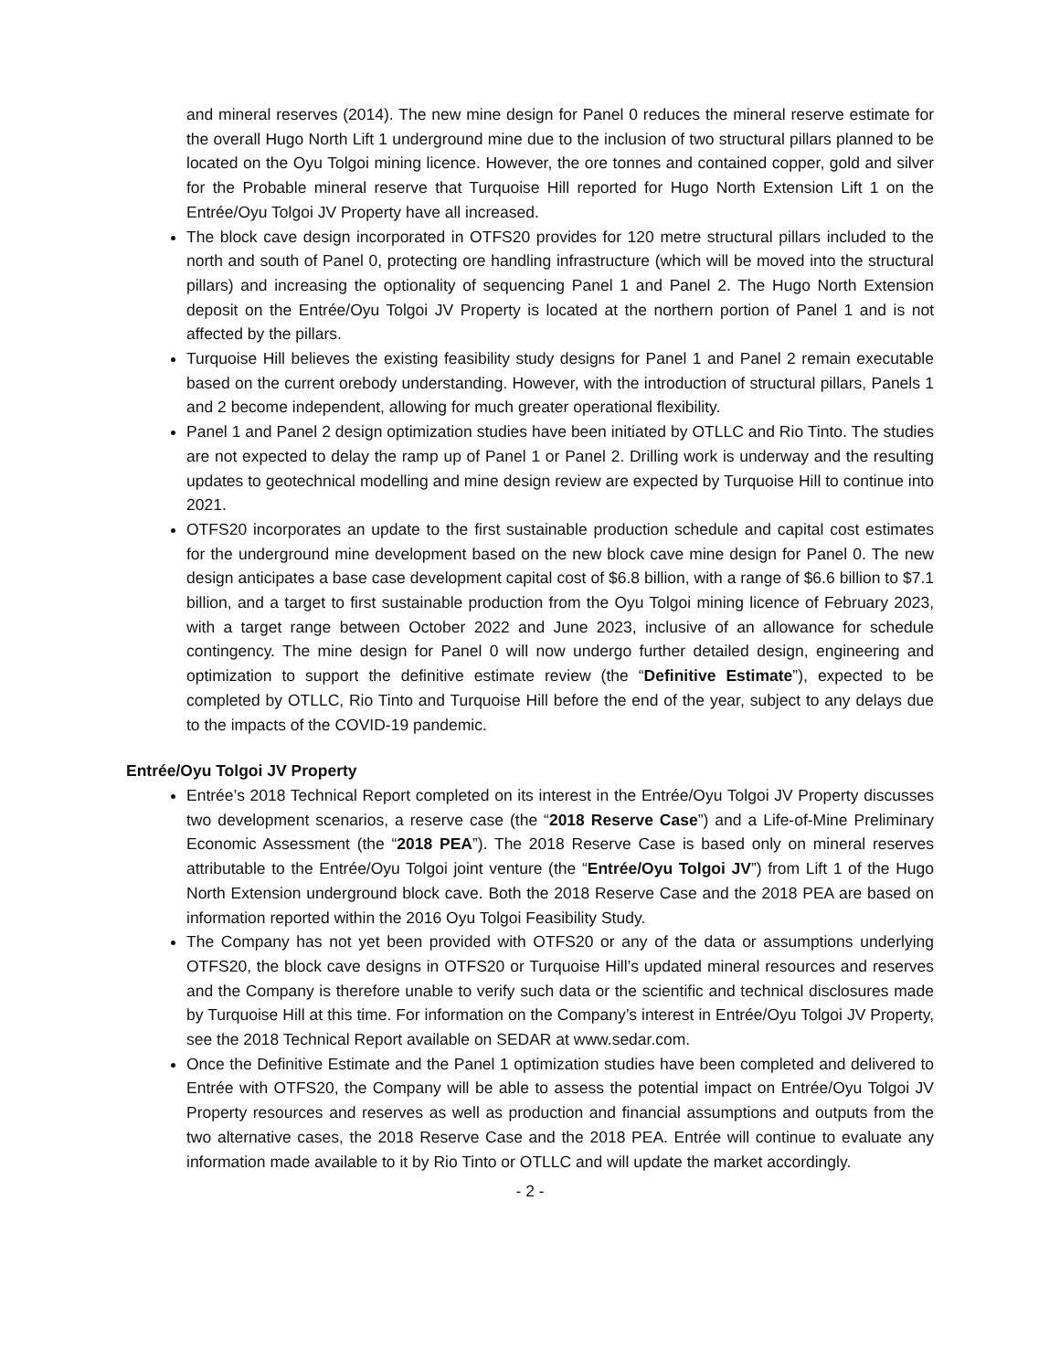and mineral reserves (2014). The new mine design for Panel 0 reduces the mineral reserve estimate for the overall Hugo North Lift 1 underground mine due to the inclusion of two structural pillars planned to be located on the Oyu Tolgoi mining licence. However, the ore tonnes and contained copper, gold and silver for the Probable mineral reserve that Turquoise Hill reported for Hugo North Extension Lift 1 on the Entrée/Oyu Tolgoi JV Property have all increased.
The block cave design incorporated in OTFS20 provides for 120 metre structural pillars included to the north and south of Panel 0, protecting ore handling infrastructure (which will be moved into the structural pillars) and increasing the optionality of sequencing Panel 1 and Panel 2. The Hugo North Extension deposit on the Entrée/Oyu Tolgoi JV Property is located at the northern portion of Panel 1 and is not affected by the pillars.
Turquoise Hill believes the existing feasibility study designs for Panel 1 and Panel 2 remain executable based on the current orebody understanding. However, with the introduction of structural pillars, Panels 1 and 2 become independent, allowing for much greater operational flexibility.
Panel 1 and Panel 2 design optimization studies have been initiated by OTLLC and Rio Tinto. The studies are not expected to delay the ramp up of Panel 1 or Panel 2. Drilling work is underway and the resulting updates to geotechnical modelling and mine design review are expected by Turquoise Hill to continue into 2021.
OTFS20 incorporates an update to the first sustainable production schedule and capital cost estimates for the underground mine development based on the new block cave mine design for Panel 0. The new design anticipates a base case development capital cost of $6.8 billion, with a range of $6.6 billion to $7.1 billion, and a target to first sustainable production from the Oyu Tolgoi mining licence of February 2023, with a target range between October 2022 and June 2023, inclusive of an allowance for schedule contingency. The mine design for Panel 0 will now undergo further detailed design, engineering and optimization to support the definitive estimate review (the “Definitive Estimate”), expected to be completed by OTLLC, Rio Tinto and Turquoise Hill before the end of the year, subject to any delays due to the impacts of the COVID-19 pandemic.
Entrée/Oyu Tolgoi JV Property
Entrée’s 2018 Technical Report completed on its interest in the Entrée/Oyu Tolgoi JV Property discusses two development scenarios, a reserve case (the “2018 Reserve Case”) and a Life-of-Mine Preliminary Economic Assessment (the “2018 PEA”). The 2018 Reserve Case is based only on mineral reserves attributable to the Entrée/Oyu Tolgoi joint venture (the “Entrée/Oyu Tolgoi JV”) from Lift 1 of the Hugo North Extension underground block cave. Both the 2018 Reserve Case and the 2018 PEA are based on information reported within the 2016 Oyu Tolgoi Feasibility Study.
The Company has not yet been provided with OTFS20 or any of the data or assumptions underlying OTFS20, the block cave designs in OTFS20 or Turquoise Hill’s updated mineral resources and reserves and the Company is therefore unable to verify such data or the scientific and technical disclosures made by Turquoise Hill at this time. For information on the Company’s interest in Entrée/Oyu Tolgoi JV Property, see the 2018 Technical Report available on SEDAR at www.sedar.com.
Once the Definitive Estimate and the Panel 1 optimization studies have been completed and delivered to Entrée with OTFS20, the Company will be able to assess the potential impact on Entrée/Oyu Tolgoi JV Property resources and reserves as well as production and financial assumptions and outputs from the two alternative cases, the 2018 Reserve Case and the 2018 PEA. Entrée will continue to evaluate any information made available to it by Rio Tinto or OTLLC and will update the market accordingly.
- 2 -